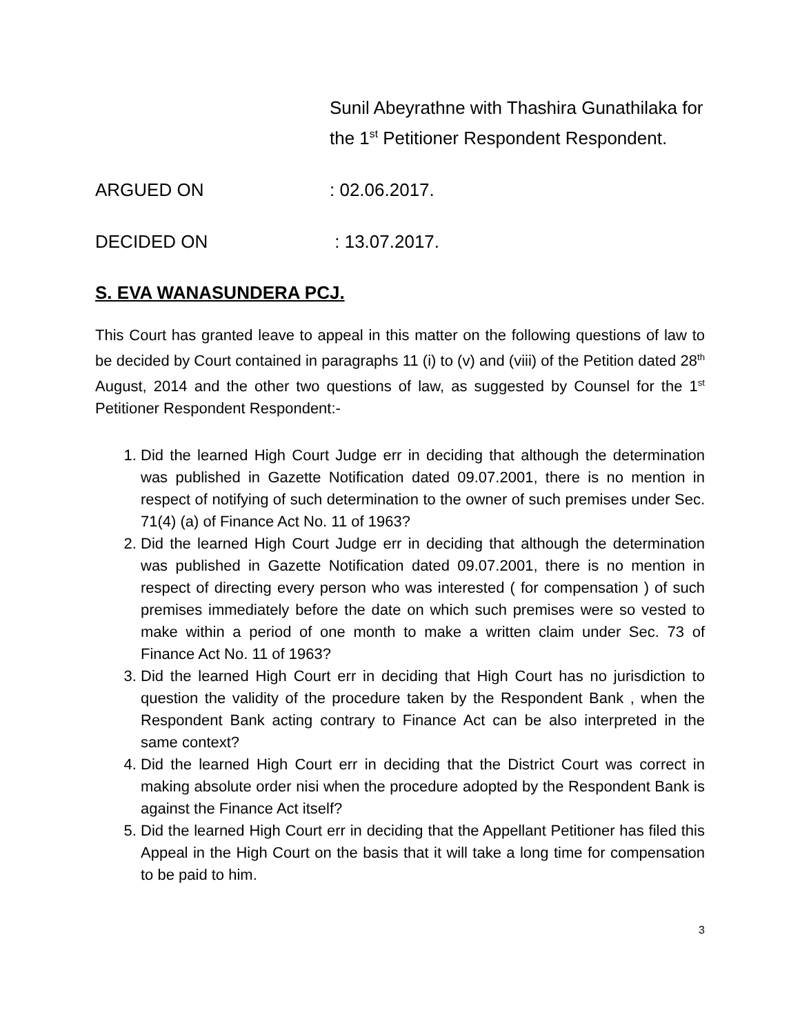Sunil Abeyrathne with Thashira Gunathilaka for the 1<sup>st</sup> Petitioner Respondent Respondent.
ARGUED ON : 02.06.2017.
DECIDED ON : 13.07.2017.
S. EVA WANASUNDERA PCJ.
This Court has granted leave to appeal in this matter on the following questions of law to be decided by Court contained in paragraphs 11 (i) to (v) and (viii) of the Petition dated 28<sup>th</sup> August, 2014 and the other two questions of law, as suggested by Counsel for the 1<sup>st</sup> Petitioner Respondent Respondent:-
1. Did the learned High Court Judge err in deciding that although the determination was published in Gazette Notification dated 09.07.2001, there is no mention in respect of notifying of such determination to the owner of such premises under Sec. 71(4) (a) of Finance Act No. 11 of 1963?
2. Did the learned High Court Judge err in deciding that although the determination was published in Gazette Notification dated 09.07.2001, there is no mention in respect of directing every person who was interested ( for compensation ) of such premises immediately before the date on which such premises were so vested to make within a period of one month to make a written claim under Sec. 73 of Finance Act No. 11 of 1963?
3. Did the learned High Court err in deciding that High Court has no jurisdiction to question the validity of the procedure taken by the Respondent Bank , when the Respondent Bank acting contrary to Finance Act can be also interpreted in the same context?
4. Did the learned High Court err in deciding that the District Court was correct in making absolute order nisi when the procedure adopted by the Respondent Bank is against the Finance Act itself?
5. Did the learned High Court err in deciding that the Appellant Petitioner has filed this Appeal in the High Court on the basis that it will take a long time for compensation to be paid to him.
3